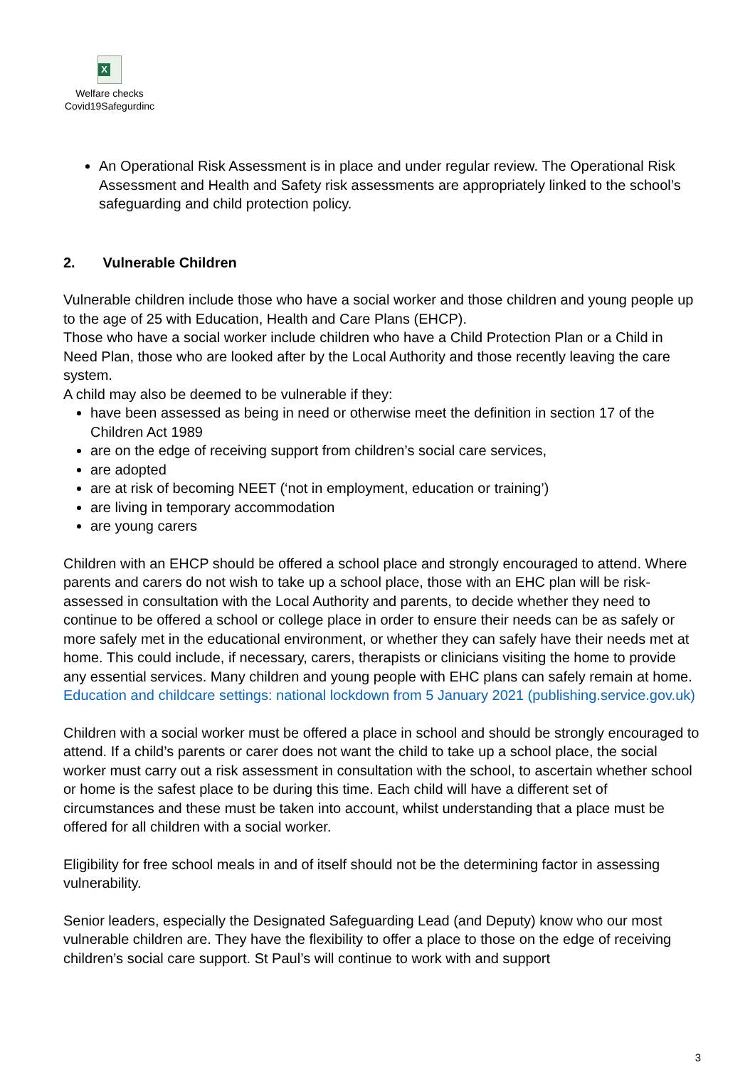X
Welfare checks
Covid19Safegurdinc
An Operational Risk Assessment is in place and under regular review. The Operational Risk Assessment and Health and Safety risk assessments are appropriately linked to the school’s safeguarding and child protection policy.
2. Vulnerable Children
Vulnerable children include those who have a social worker and those children and young people up to the age of 25 with Education, Health and Care Plans (EHCP).
Those who have a social worker include children who have a Child Protection Plan or a Child in Need Plan, those who are looked after by the Local Authority and those recently leaving the care system.
A child may also be deemed to be vulnerable if they:
have been assessed as being in need or otherwise meet the definition in section 17 of the Children Act 1989
are on the edge of receiving support from children’s social care services,
are adopted
are at risk of becoming NEET (‘not in employment, education or training’)
are living in temporary accommodation
are young carers
Children with an EHCP should be offered a school place and strongly encouraged to attend. Where parents and carers do not wish to take up a school place, those with an EHC plan will be risk-assessed in consultation with the Local Authority and parents, to decide whether they need to continue to be offered a school or college place in order to ensure their needs can be as safely or more safely met in the educational environment, or whether they can safely have their needs met at home. This could include, if necessary, carers, therapists or clinicians visiting the home to provide any essential services. Many children and young people with EHC plans can safely remain at home.
Education and childcare settings: national lockdown from 5 January 2021 (publishing.service.gov.uk)
Children with a social worker must be offered a place in school and should be strongly encouraged to attend. If a child’s parents or carer does not want the child to take up a school place, the social worker must carry out a risk assessment in consultation with the school, to ascertain whether school or home is the safest place to be during this time. Each child will have a different set of circumstances and these must be taken into account, whilst understanding that a place must be offered for all children with a social worker.
Eligibility for free school meals in and of itself should not be the determining factor in assessing vulnerability.
Senior leaders, especially the Designated Safeguarding Lead (and Deputy) know who our most vulnerable children are. They have the flexibility to offer a place to those on the edge of receiving children’s social care support. St Paul’s will continue to work with and support
3